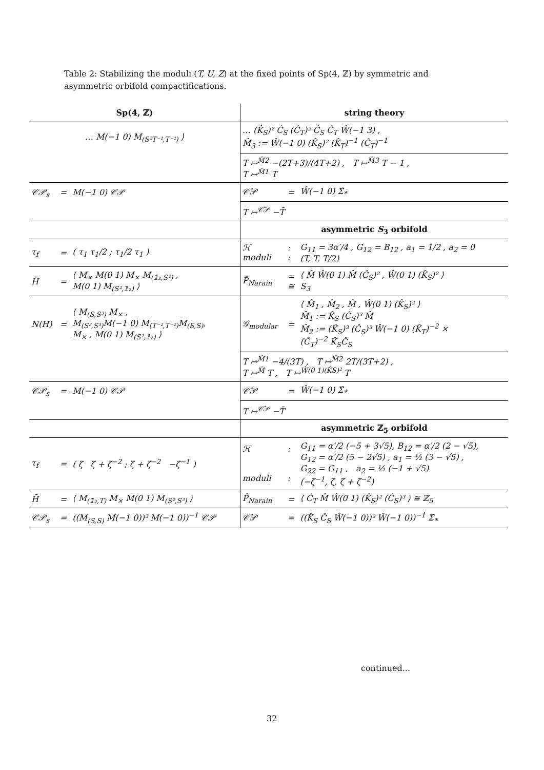Table 2: Stabilizing the moduli (T, U, Z) at the fixed points of Sp(4, ℤ) by symmetric and asymmetric orbifold compactifications.
| Sp(4, ℤ) | | | string theory | | |
| --- | --- | --- | --- | --- | --- |
| … M(−1 0) M<sub>(S²T⁻¹,T⁻¹)</sub> ⟩ | | | … (K̂<sub>S</sub>)² Ĉ<sub>S</sub> (Ĉ<sub>T</sub>)² Ĉ<sub>S</sub> Ĉ<sub>T</sub> Ŵ(−1 3) , M̂<sub>3</sub> := Ŵ(−1 0) (K̂<sub>S</sub>)² (K̂<sub>T</sub>)<sup>−1</sup> (Ĉ<sub>T</sub>)<sup>−1</sup> | | |
| | | | T ↦<sup>M̂2</sup> −(2T+3)/(4T+2) , T ↦<sup>M̂3</sup> T − 1 , T ↦<sup>M̂1</sup> T | | |
| 𝒞𝒫<sub>s</sub> | = | M(−1 0) 𝒞𝒫 | 𝒞̂𝒫 | = | Ŵ(−1 0) Σ̂<sub>*</sub> |
| | | | T ↦<sup>𝒞̂𝒫</sup> −T̄ | | |
| | | | asymmetric S<sub>3</sub> orbifold | | |
| τ<sub>f</sub> | = | ( τ<sub>1</sub> τ<sub>1</sub>/2 ; τ<sub>1</sub>/2 τ<sub>1</sub> ) | ℋ moduli | : : | G<sub>11</sub> = 3α′/4 , G<sub>12</sub> = B<sub>12</sub> , a<sub>1</sub> = 1/2 , a<sub>2</sub> = 0 (T, T, T/2) |
| H̄ | = | ⟨ M<sub>×</sub> M(0 1) M<sub>×</sub> M<sub>(𝟙₂,S²)</sub> , M(0 1) M<sub>(S²,𝟙₂)</sub> ⟩ | P̂<sub>Narain</sub> | = ≅ | ⟨ M̂ Ŵ(0 1) M̂ (Ĉ<sub>S</sub>)² , Ŵ(0 1) (K̂<sub>S</sub>)² ⟩ S<sub>3</sub> |
| N(H) | = | ⟨ M<sub>(S,S³)</sub> M<sub>×</sub> , M<sub>(S³,S³)</sub>M(−1 0) M<sub>(T⁻²,T⁻²)</sub>M<sub>(S,S)</sub>, M<sub>×</sub> , M(0 1) M<sub>(S²,𝟙₂)</sub> ⟩ | 𝒢<sub>modular</sub> | = | ⟨ M̂<sub>1</sub> , M̂<sub>2</sub> , M̂ , Ŵ(0 1) (K̂<sub>S</sub>)² ⟩ M̂<sub>1</sub> := K̂<sub>S</sub> (Ĉ<sub>S</sub>)³ M̂ M̂<sub>2</sub> := (K̂<sub>S</sub>)³ (Ĉ<sub>S</sub>)³ Ŵ(−1 0) (K̂<sub>T</sub>)<sup>−2</sup> × (Ĉ<sub>T</sub>)<sup>−2</sup> K̂<sub>S</sub>Ĉ<sub>S</sub> |
| | | | T ↦<sup>M̂1</sup> −4/(3T) , T ↦<sup>M̂2</sup> 2T/(3T+2) , T ↦<sup>M̂</sup> T , T ↦<sup>Ŵ(0 1)(K̂S)²</sup> T | | |
| 𝒞𝒫<sub>s</sub> | = | M(−1 0) 𝒞𝒫 | 𝒞̂𝒫 | = | Ŵ(−1 0) Σ̂<sub>*</sub> |
| | | | T ↦<sup>𝒞̂𝒫</sup> −T̄ | | |
| | | | asymmetric ℤ<sub>5</sub> orbifold | | |
| τ<sub>f</sub> | = | ( ζ ζ + ζ<sup>−2</sup> ; ζ + ζ<sup>−2</sup> −ζ<sup>−1</sup> ) | ℋ moduli | : : | G<sub>11</sub> = α′/2 (−5 + 3√5), B<sub>12</sub> = α′/2 (2 − √5), G<sub>12</sub> = α′/2 (5 − 2√5) , a<sub>1</sub> = ½ (3 − √5) , G<sub>22</sub> = G<sub>11</sub> , a<sub>2</sub> = ½ (−1 + √5) (−ζ<sup>−1</sup>, ζ, ζ + ζ<sup>−2</sup>) |
| H̄ | = | ⟨ M<sub>(𝟙₂,T)</sub> M<sub>×</sub> M(0 1) M<sub>(S²,S³)</sub> ⟩ | P̂<sub>Narain</sub> | = | ⟨ Ĉ<sub>T</sub> M̂ Ŵ(0 1) (K̂<sub>S</sub>)² (Ĉ<sub>S</sub>)³ ⟩ ≅ ℤ<sub>5</sub> |
| 𝒞𝒫<sub>s</sub> | = | ((M<sub>(S,S)</sub> M(−1 0))³ M(−1 0))<sup>−1</sup> 𝒞𝒫 | 𝒞̂𝒫 | = | ((K̂<sub>S</sub> Ĉ<sub>S</sub> Ŵ(−1 0))³ Ŵ(−1 0))<sup>−1</sup> Σ̂<sub>*</sub> |
continued...
32